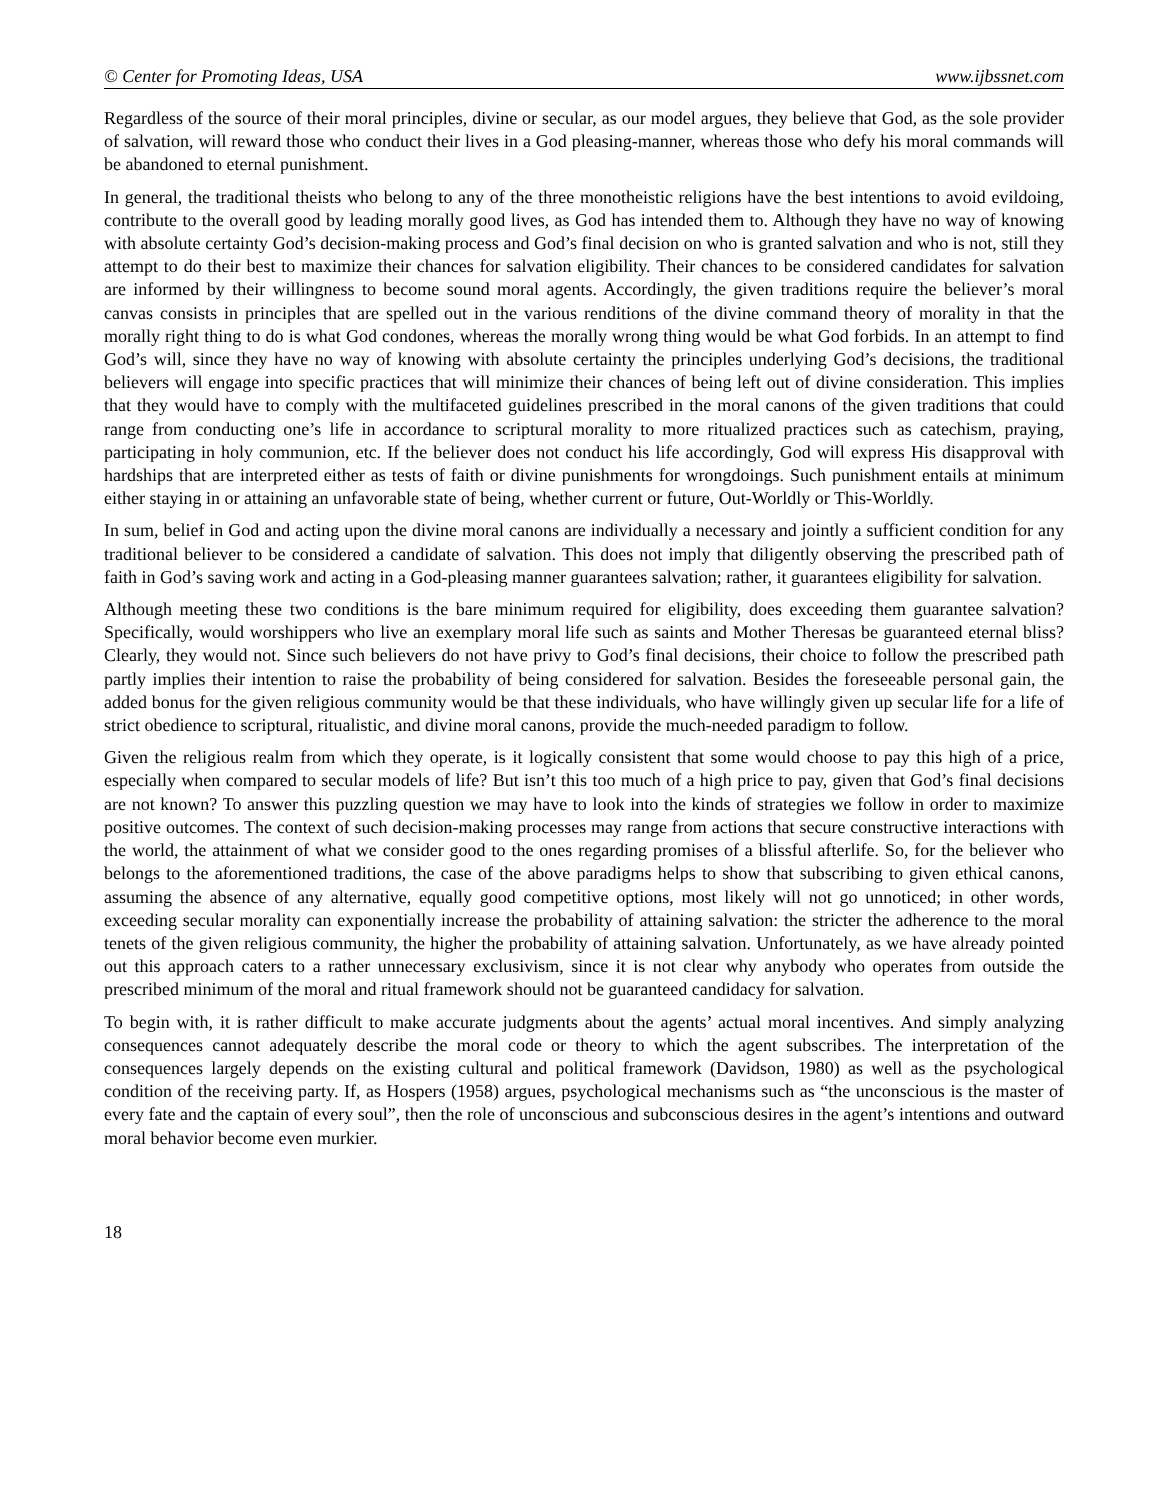© Center for Promoting Ideas, USA www.ijbssnet.com
Regardless of the source of their moral principles, divine or secular, as our model argues, they believe that God, as the sole provider of salvation, will reward those who conduct their lives in a God pleasing-manner, whereas those who defy his moral commands will be abandoned to eternal punishment.
In general, the traditional theists who belong to any of the three monotheistic religions have the best intentions to avoid evildoing, contribute to the overall good by leading morally good lives, as God has intended them to. Although they have no way of knowing with absolute certainty God’s decision-making process and God’s final decision on who is granted salvation and who is not, still they attempt to do their best to maximize their chances for salvation eligibility. Their chances to be considered candidates for salvation are informed by their willingness to become sound moral agents. Accordingly, the given traditions require the believer’s moral canvas consists in principles that are spelled out in the various renditions of the divine command theory of morality in that the morally right thing to do is what God condones, whereas the morally wrong thing would be what God forbids. In an attempt to find God’s will, since they have no way of knowing with absolute certainty the principles underlying God’s decisions, the traditional believers will engage into specific practices that will minimize their chances of being left out of divine consideration. This implies that they would have to comply with the multifaceted guidelines prescribed in the moral canons of the given traditions that could range from conducting one’s life in accordance to scriptural morality to more ritualized practices such as catechism, praying, participating in holy communion, etc. If the believer does not conduct his life accordingly, God will express His disapproval with hardships that are interpreted either as tests of faith or divine punishments for wrongdoings. Such punishment entails at minimum either staying in or attaining an unfavorable state of being, whether current or future, Out-Worldly or This-Worldly.
In sum, belief in God and acting upon the divine moral canons are individually a necessary and jointly a sufficient condition for any traditional believer to be considered a candidate of salvation. This does not imply that diligently observing the prescribed path of faith in God’s saving work and acting in a God-pleasing manner guarantees salvation; rather, it guarantees eligibility for salvation.
Although meeting these two conditions is the bare minimum required for eligibility, does exceeding them guarantee salvation? Specifically, would worshippers who live an exemplary moral life such as saints and Mother Theresas be guaranteed eternal bliss? Clearly, they would not. Since such believers do not have privy to God’s final decisions, their choice to follow the prescribed path partly implies their intention to raise the probability of being considered for salvation. Besides the foreseeable personal gain, the added bonus for the given religious community would be that these individuals, who have willingly given up secular life for a life of strict obedience to scriptural, ritualistic, and divine moral canons, provide the much-needed paradigm to follow.
Given the religious realm from which they operate, is it logically consistent that some would choose to pay this high of a price, especially when compared to secular models of life? But isn’t this too much of a high price to pay, given that God’s final decisions are not known? To answer this puzzling question we may have to look into the kinds of strategies we follow in order to maximize positive outcomes. The context of such decision-making processes may range from actions that secure constructive interactions with the world, the attainment of what we consider good to the ones regarding promises of a blissful afterlife. So, for the believer who belongs to the aforementioned traditions, the case of the above paradigms helps to show that subscribing to given ethical canons, assuming the absence of any alternative, equally good competitive options, most likely will not go unnoticed; in other words, exceeding secular morality can exponentially increase the probability of attaining salvation: the stricter the adherence to the moral tenets of the given religious community, the higher the probability of attaining salvation. Unfortunately, as we have already pointed out this approach caters to a rather unnecessary exclusivism, since it is not clear why anybody who operates from outside the prescribed minimum of the moral and ritual framework should not be guaranteed candidacy for salvation.
To begin with, it is rather difficult to make accurate judgments about the agents’ actual moral incentives. And simply analyzing consequences cannot adequately describe the moral code or theory to which the agent subscribes. The interpretation of the consequences largely depends on the existing cultural and political framework (Davidson, 1980) as well as the psychological condition of the receiving party. If, as Hospers (1958) argues, psychological mechanisms such as “the unconscious is the master of every fate and the captain of every soul”, then the role of unconscious and subconscious desires in the agent’s intentions and outward moral behavior become even murkier.
18